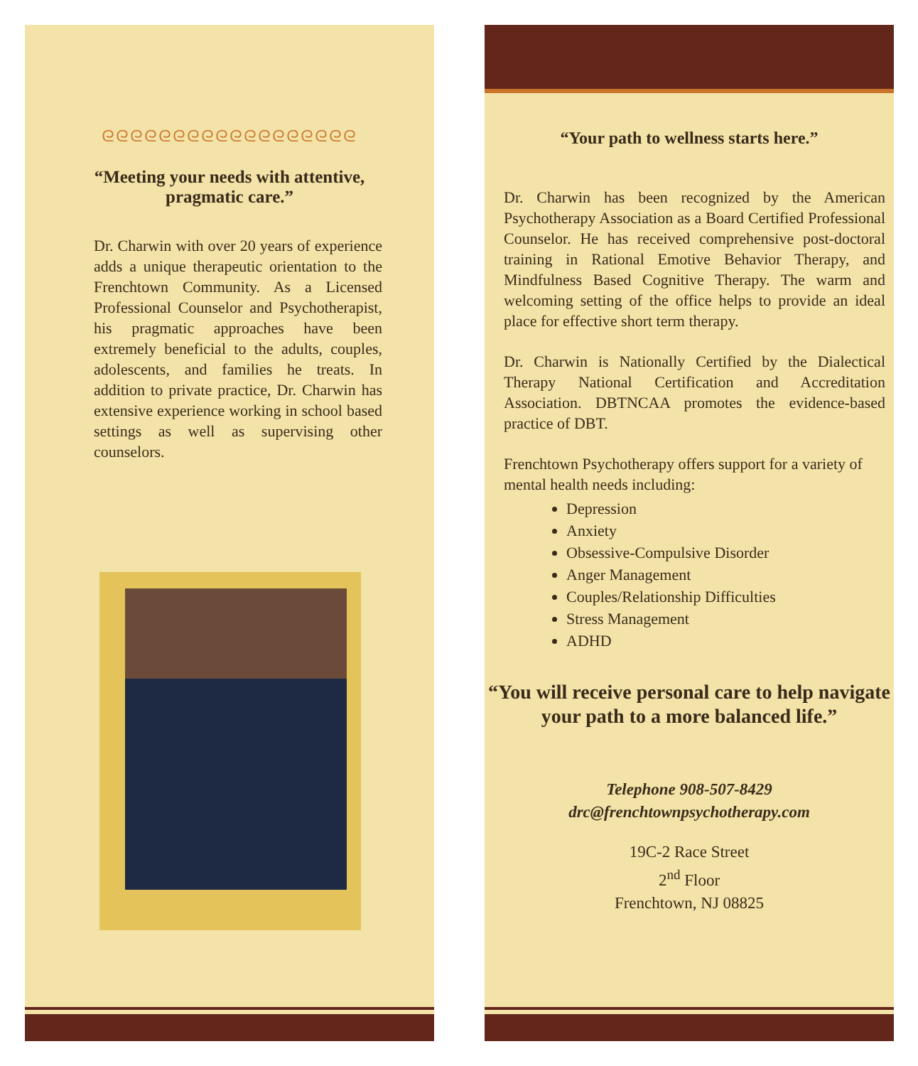ᘓᘓᘓᘓᘓᘓᘓᘓᘓᘓᘓᘓᘓᘓᘓᘓᘓᘓ
“Meeting your needs with attentive, pragmatic care.”
Dr. Charwin with over 20 years of experience adds a unique therapeutic orientation to the Frenchtown Community. As a Licensed Professional Counselor and Psychotherapist, his pragmatic approaches have been extremely beneficial to the adults, couples, adolescents, and families he treats. In addition to private practice, Dr. Charwin has extensive experience working in school based settings as well as supervising other counselors.
“Your path to wellness starts here.”
Dr. Charwin has been recognized by the American Psychotherapy Association as a Board Certified Professional Counselor. He has received comprehensive post-doctoral training in Rational Emotive Behavior Therapy, and Mindfulness Based Cognitive Therapy. The warm and welcoming setting of the office helps to provide an ideal place for effective short term therapy.
Dr. Charwin is Nationally Certified by the Dialectical Therapy National Certification and Accreditation Association. DBTNCAA promotes the evidence-based practice of DBT.
Frenchtown Psychotherapy offers support for a variety of mental health needs including:
Depression
Anxiety
Obsessive-Compulsive Disorder
Anger Management
Couples/Relationship Difficulties
Stress Management
ADHD
“You will receive personal care to help navigate your path to a more balanced life.”
Telephone 908-507-8429
drc@frenchtownpsychotherapy.com
19C-2 Race Street
2<sup>nd</sup> Floor
Frenchtown, NJ 08825